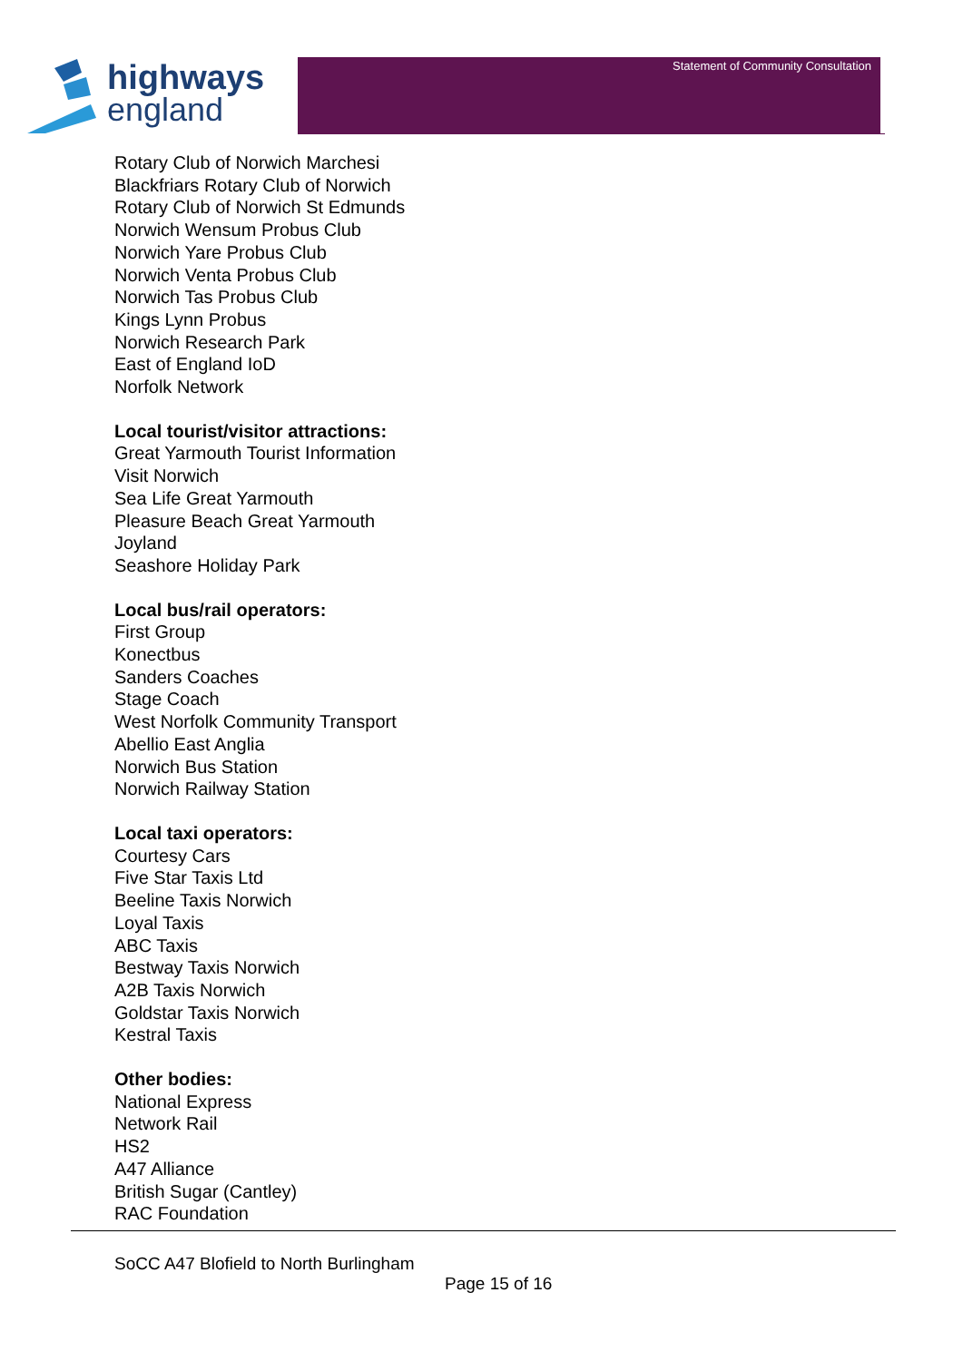highways
england
Statement of Community Consultation
Rotary Club of Norwich Marchesi
Blackfriars Rotary Club of Norwich
Rotary Club of Norwich St Edmunds
Norwich Wensum Probus Club
Norwich Yare Probus Club
Norwich Venta Probus Club
Norwich Tas Probus Club
Kings Lynn Probus
Norwich Research Park
East of England IoD
Norfolk Network
Local tourist/visitor attractions:
Great Yarmouth Tourist Information
Visit Norwich
Sea Life Great Yarmouth
Pleasure Beach Great Yarmouth
Joyland
Seashore Holiday Park
Local bus/rail operators:
First Group
Konectbus
Sanders Coaches
Stage Coach
West Norfolk Community Transport
Abellio East Anglia
Norwich Bus Station
Norwich Railway Station
Local taxi operators:
Courtesy Cars
Five Star Taxis Ltd
Beeline Taxis Norwich
Loyal Taxis
ABC Taxis
Bestway Taxis Norwich
A2B Taxis Norwich
Goldstar Taxis Norwich
Kestral Taxis
Other bodies:
National Express
Network Rail
HS2
A47 Alliance
British Sugar (Cantley)
RAC Foundation
SoCC A47 Blofield to North Burlingham
Page 15 of 16